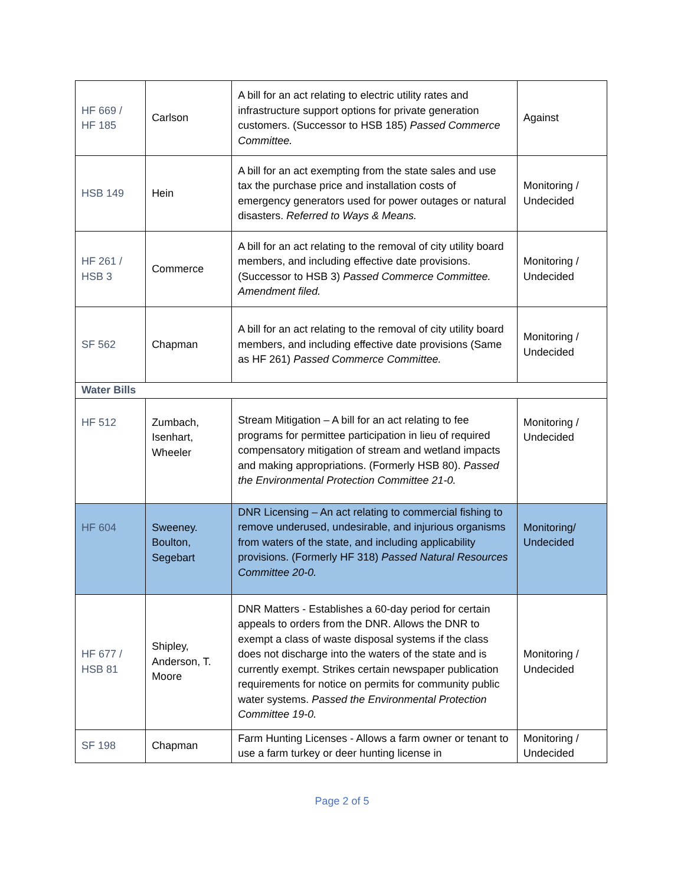| HF 669 / HF 185 | Carlson | A bill for an act relating to electric utility rates and infrastructure support options for private generation customers. (Successor to HSB 185) Passed Commerce Committee. | Against |
| HSB 149 | Hein | A bill for an act exempting from the state sales and use tax the purchase price and installation costs of emergency generators used for power outages or natural disasters. Referred to Ways & Means. | Monitoring / Undecided |
| HF 261 / HSB 3 | Commerce | A bill for an act relating to the removal of city utility board members, and including effective date provisions. (Successor to HSB 3) Passed Commerce Committee. Amendment filed. | Monitoring / Undecided |
| SF 562 | Chapman | A bill for an act relating to the removal of city utility board members, and including effective date provisions (Same as HF 261) Passed Commerce Committee. | Monitoring / Undecided |
| Water Bills | | | |
| HF 512 | Zumbach, Isenhart, Wheeler | Stream Mitigation – A bill for an act relating to fee programs for permittee participation in lieu of required compensatory mitigation of stream and wetland impacts and making appropriations. (Formerly HSB 80). Passed the Environmental Protection Committee 21-0. | Monitoring / Undecided |
| HF 604 | Sweeney. Boulton, Segebart | DNR Licensing – An act relating to commercial fishing to remove underused, undesirable, and injurious organisms from waters of the state, and including applicability provisions. (Formerly HF 318) Passed Natural Resources Committee 20-0. | Monitoring/ Undecided |
| HF 677 / HSB 81 | Shipley, Anderson, T. Moore | DNR Matters - Establishes a 60-day period for certain appeals to orders from the DNR. Allows the DNR to exempt a class of waste disposal systems if the class does not discharge into the waters of the state and is currently exempt. Strikes certain newspaper publication requirements for notice on permits for community public water systems. Passed the Environmental Protection Committee 19-0. | Monitoring / Undecided |
| SF 198 | Chapman | Farm Hunting Licenses - Allows a farm owner or tenant to use a farm turkey or deer hunting license in | Monitoring / Undecided |
Page 2 of 5